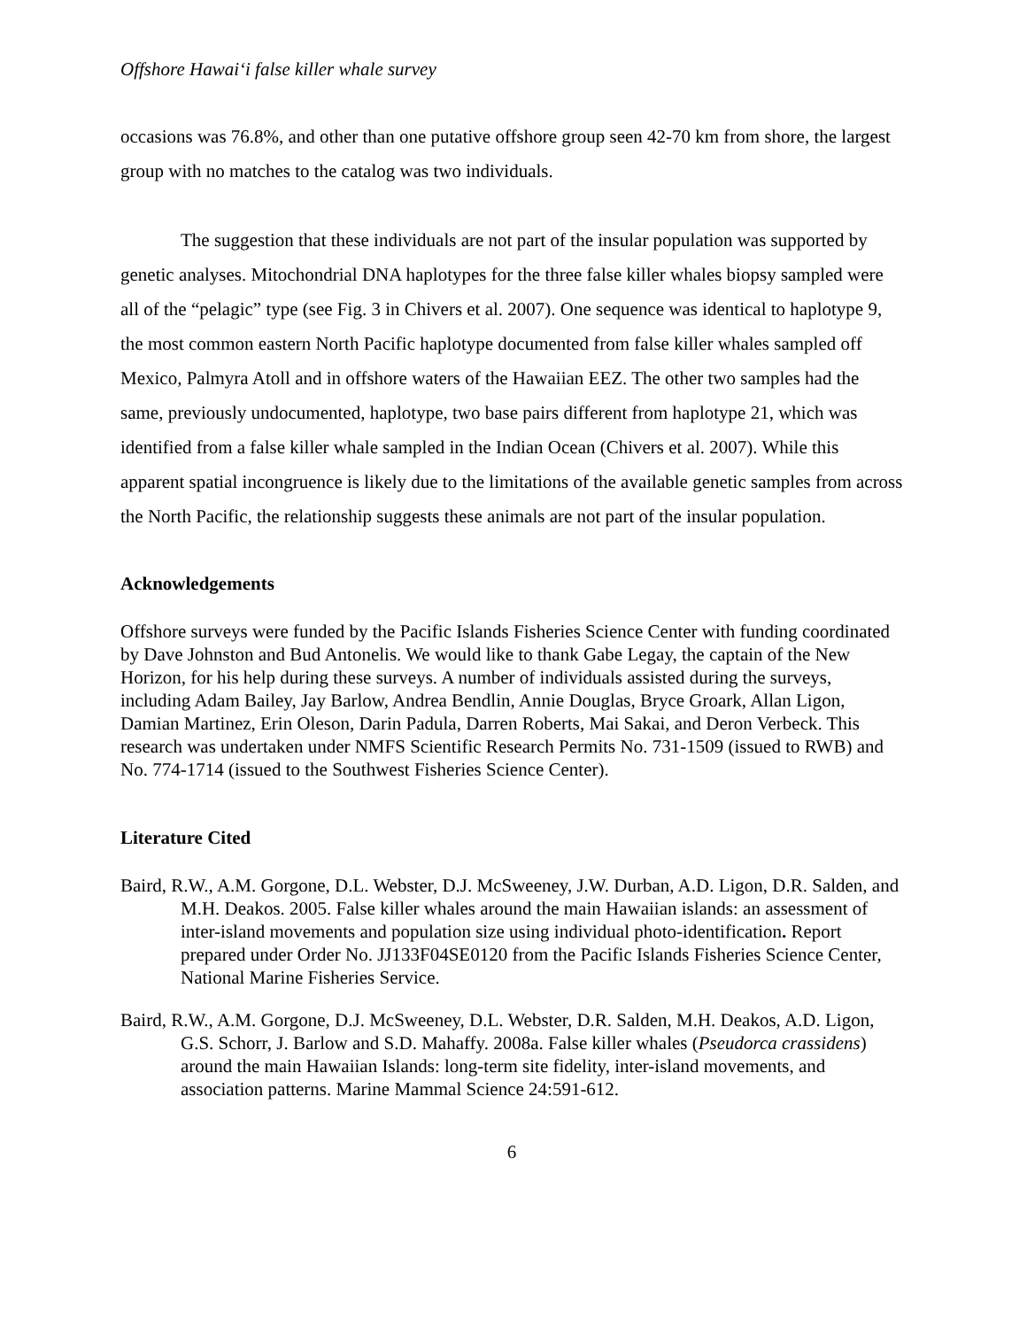Offshore Hawai‘i false killer whale survey
occasions was 76.8%, and other than one putative offshore group seen 42-70 km from shore, the largest group with no matches to the catalog was two individuals.
The suggestion that these individuals are not part of the insular population was supported by genetic analyses. Mitochondrial DNA haplotypes for the three false killer whales biopsy sampled were all of the “pelagic” type (see Fig. 3 in Chivers et al. 2007). One sequence was identical to haplotype 9, the most common eastern North Pacific haplotype documented from false killer whales sampled off Mexico, Palmyra Atoll and in offshore waters of the Hawaiian EEZ. The other two samples had the same, previously undocumented, haplotype, two base pairs different from haplotype 21, which was identified from a false killer whale sampled in the Indian Ocean (Chivers et al. 2007). While this apparent spatial incongruence is likely due to the limitations of the available genetic samples from across the North Pacific, the relationship suggests these animals are not part of the insular population.
Acknowledgements
Offshore surveys were funded by the Pacific Islands Fisheries Science Center with funding coordinated by Dave Johnston and Bud Antonelis. We would like to thank Gabe Legay, the captain of the New Horizon, for his help during these surveys. A number of individuals assisted during the surveys, including Adam Bailey, Jay Barlow, Andrea Bendlin, Annie Douglas, Bryce Groark, Allan Ligon, Damian Martinez, Erin Oleson, Darin Padula, Darren Roberts, Mai Sakai, and Deron Verbeck. This research was undertaken under NMFS Scientific Research Permits No. 731-1509 (issued to RWB) and No. 774-1714 (issued to the Southwest Fisheries Science Center).
Literature Cited
Baird, R.W., A.M. Gorgone, D.L. Webster, D.J. McSweeney, J.W. Durban, A.D. Ligon, D.R. Salden, and M.H. Deakos. 2005. False killer whales around the main Hawaiian islands: an assessment of inter-island movements and population size using individual photo-identification. Report prepared under Order No. JJ133F04SE0120 from the Pacific Islands Fisheries Science Center, National Marine Fisheries Service.
Baird, R.W., A.M. Gorgone, D.J. McSweeney, D.L. Webster, D.R. Salden, M.H. Deakos, A.D. Ligon, G.S. Schorr, J. Barlow and S.D. Mahaffy. 2008a. False killer whales (Pseudorca crassidens) around the main Hawaiian Islands: long-term site fidelity, inter-island movements, and association patterns. Marine Mammal Science 24:591-612.
6